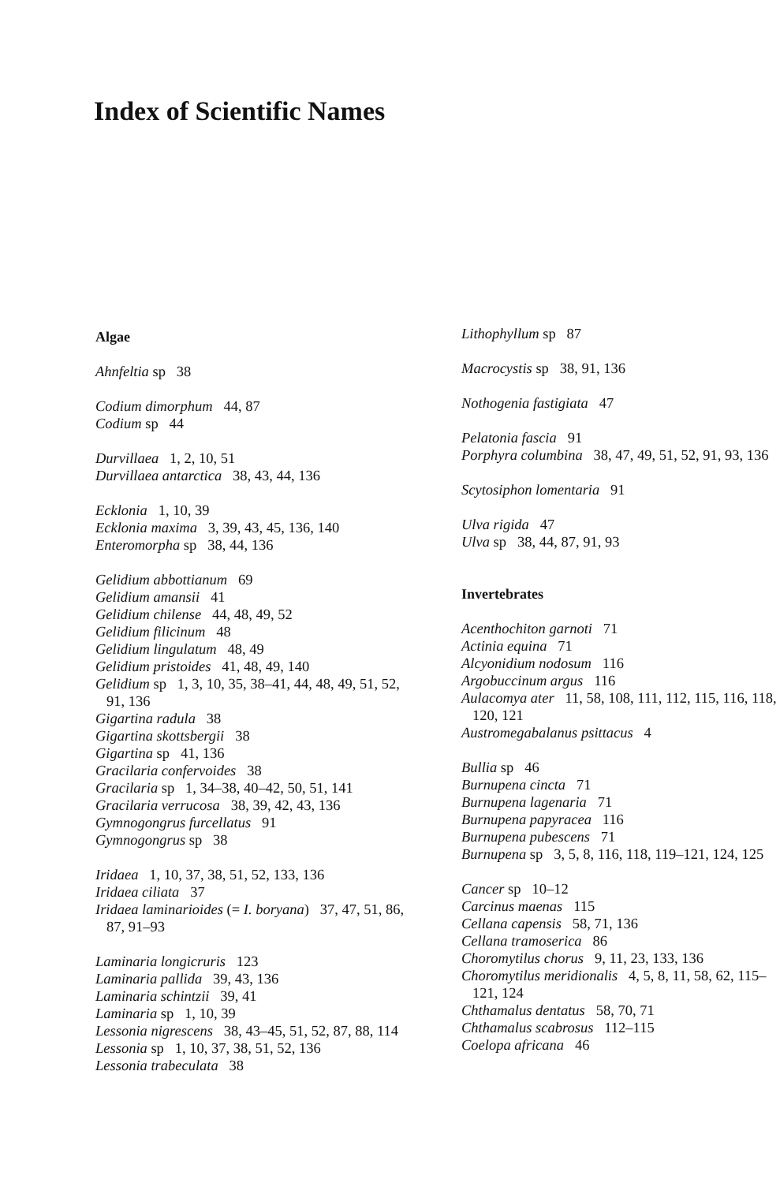Index of Scientific Names
Algae
Ahnfeltia sp 38
Codium dimorphum 44, 87
Codium sp 44
Durvillaea 1, 2, 10, 51
Durvillaea antarctica 38, 43, 44, 136
Ecklonia 1, 10, 39
Ecklonia maxima 3, 39, 43, 45, 136, 140
Enteromorpha sp 38, 44, 136
Gelidium abbottianum 69
Gelidium amansii 41
Gelidium chilense 44, 48, 49, 52
Gelidium filicinum 48
Gelidium lingulatum 48, 49
Gelidium pristoides 41, 48, 49, 140
Gelidium sp 1, 3, 10, 35, 38–41, 44, 48, 49, 51, 52, 91, 136
Gigartina radula 38
Gigartina skottsbergii 38
Gigartina sp 41, 136
Gracilaria confervoides 38
Gracilaria sp 1, 34–38, 40–42, 50, 51, 141
Gracilaria verrucosa 38, 39, 42, 43, 136
Gymnogongrus furcellatus 91
Gymnogongrus sp 38
Iridaea 1, 10, 37, 38, 51, 52, 133, 136
Iridaea ciliata 37
Iridaea laminarioides (= I. boryana) 37, 47, 51, 86, 87, 91–93
Laminaria longicruris 123
Laminaria pallida 39, 43, 136
Laminaria schintzii 39, 41
Laminaria sp 1, 10, 39
Lessonia nigrescens 38, 43–45, 51, 52, 87, 88, 114
Lessonia sp 1, 10, 37, 38, 51, 52, 136
Lessonia trabeculata 38
Lithophyllum sp 87
Macrocystis sp 38, 91, 136
Nothogenia fastigiata 47
Pelatonia fascia 91
Porphyra columbina 38, 47, 49, 51, 52, 91, 93, 136
Scytosiphon lomentaria 91
Ulva rigida 47
Ulva sp 38, 44, 87, 91, 93
Invertebrates
Acenthochiton garnoti 71
Actinia equina 71
Alcyonidium nodosum 116
Argobuccinum argus 116
Aulacomya ater 11, 58, 108, 111, 112, 115, 116, 118, 120, 121
Austromegabalanus psittacus 4
Bullia sp 46
Burnupena cincta 71
Burnupena lagenaria 71
Burnupena papyracea 116
Burnupena pubescens 71
Burnupena sp 3, 5, 8, 116, 118, 119–121, 124, 125
Cancer sp 10–12
Carcinus maenas 115
Cellana capensis 58, 71, 136
Cellana tramoserica 86
Choromytilus chorus 9, 11, 23, 133, 136
Choromytilus meridionalis 4, 5, 8, 11, 58, 62, 115–121, 124
Chthamalus dentatus 58, 70, 71
Chthamalus scabrosus 112–115
Coelopa africana 46